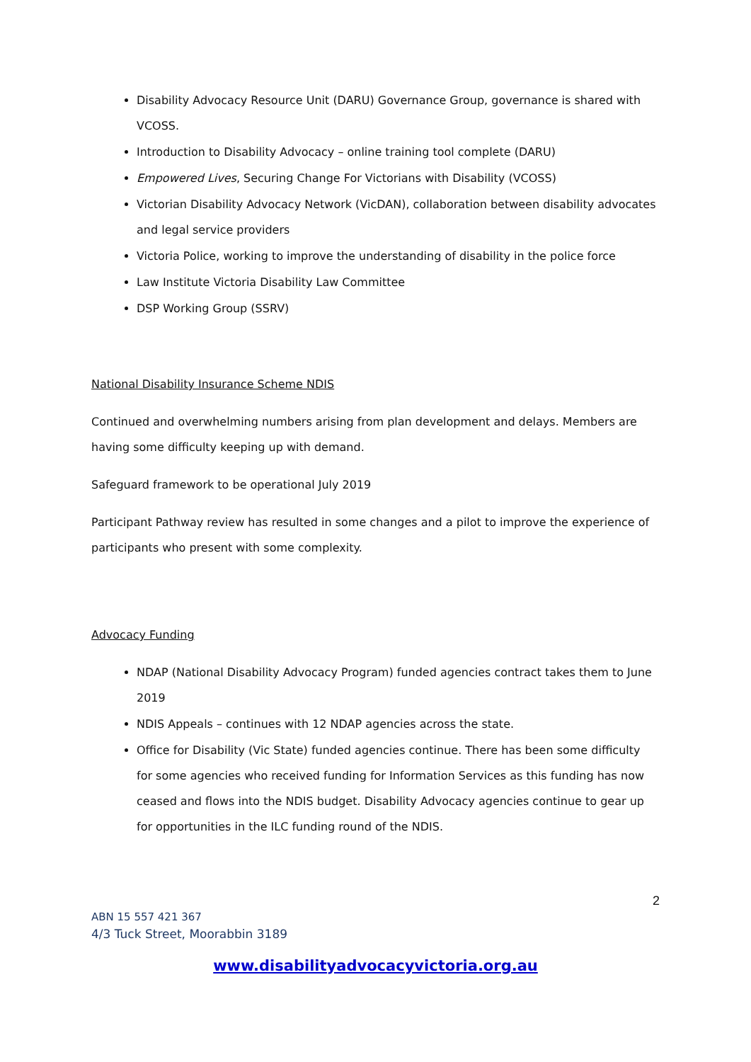Disability Advocacy Resource Unit (DARU) Governance Group, governance is shared with VCOSS.
Introduction to Disability Advocacy – online training tool complete (DARU)
Empowered Lives, Securing Change For Victorians with Disability (VCOSS)
Victorian Disability Advocacy Network (VicDAN), collaboration between disability advocates and legal service providers
Victoria Police, working to improve the understanding of disability in the police force
Law Institute Victoria Disability Law Committee
DSP Working Group (SSRV)
National Disability Insurance Scheme NDIS
Continued and overwhelming numbers arising from plan development and delays. Members are having some difficulty keeping up with demand.
Safeguard framework to be operational July 2019
Participant Pathway review has resulted in some changes and a pilot to improve the experience of participants who present with some complexity.
Advocacy Funding
NDAP (National Disability Advocacy Program) funded agencies contract takes them to June 2019
NDIS Appeals – continues with 12 NDAP agencies across the state.
Office for Disability (Vic State) funded agencies continue. There has been some difficulty for some agencies who received funding for Information Services as this funding has now ceased and flows into the NDIS budget. Disability Advocacy agencies continue to gear up for opportunities in the ILC funding round of the NDIS.
2
ABN 15 557 421 367
4/3 Tuck Street, Moorabbin 3189
www.disabilityadvocacyvictoria.org.au